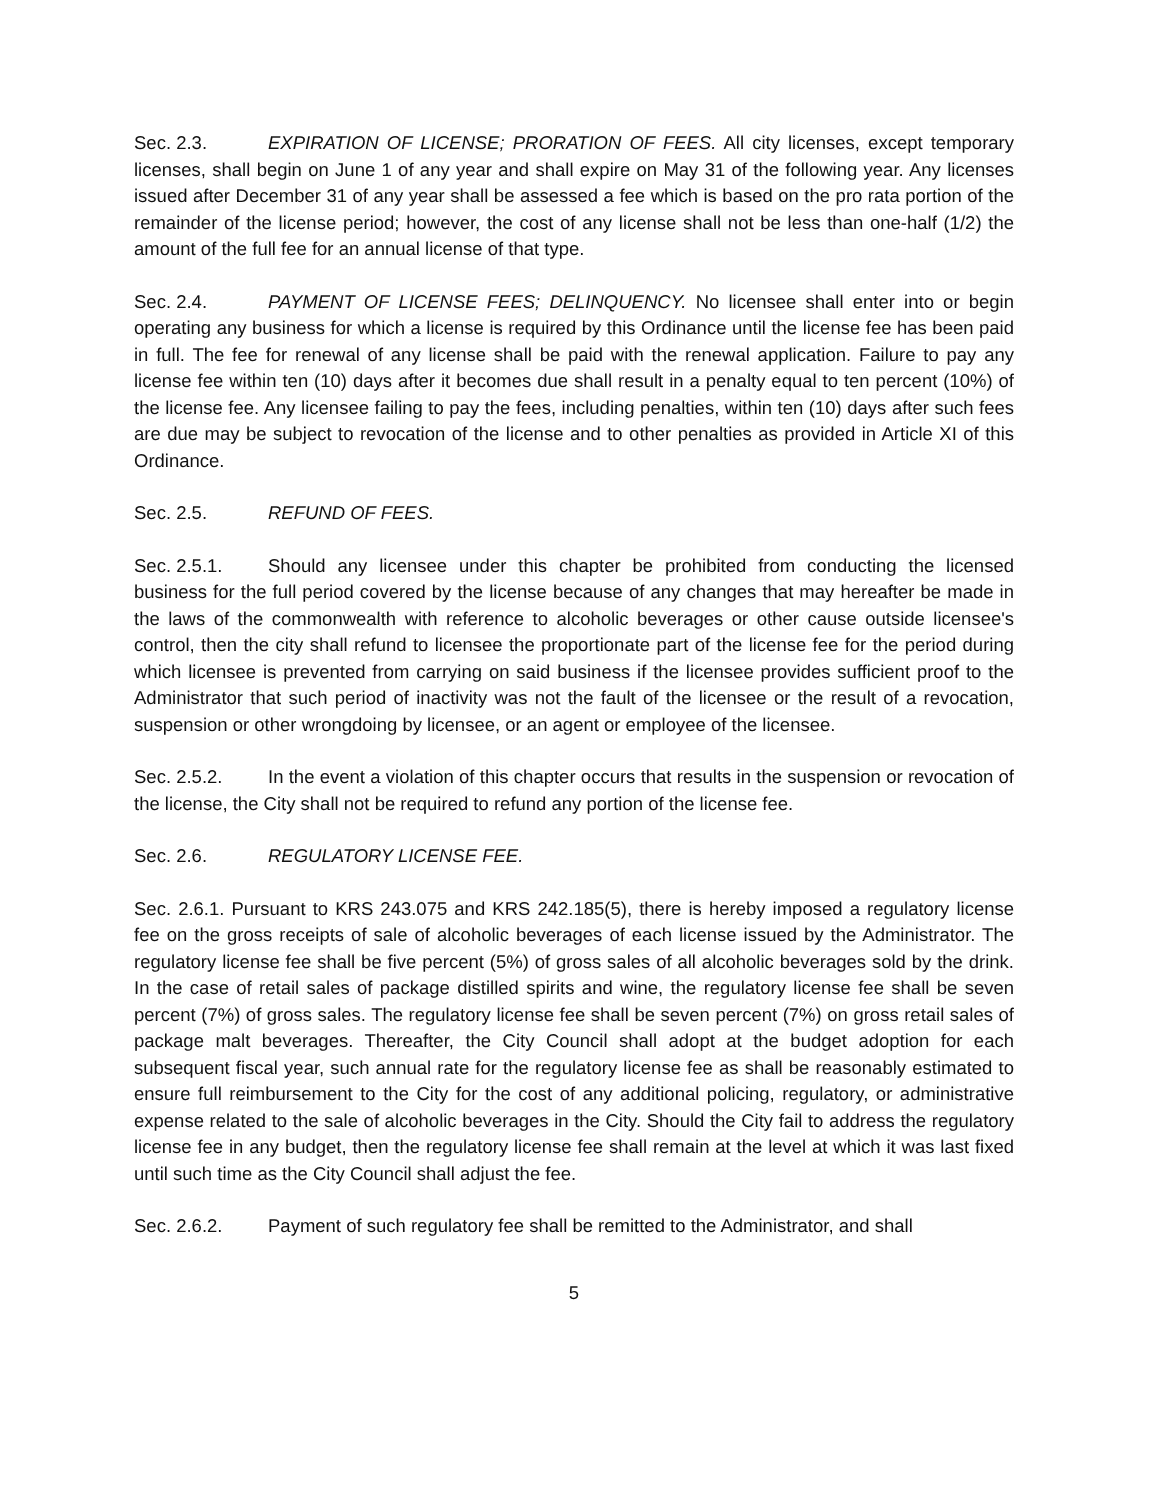Sec. 2.3. EXPIRATION OF LICENSE; PRORATION OF FEES. All city licenses, except temporary licenses, shall begin on June 1 of any year and shall expire on May 31 of the following year. Any licenses issued after December 31 of any year shall be assessed a fee which is based on the pro rata portion of the remainder of the license period; however, the cost of any license shall not be less than one-half (1/2) the amount of the full fee for an annual license of that type.
Sec. 2.4. PAYMENT OF LICENSE FEES; DELINQUENCY. No licensee shall enter into or begin operating any business for which a license is required by this Ordinance until the license fee has been paid in full. The fee for renewal of any license shall be paid with the renewal application. Failure to pay any license fee within ten (10) days after it becomes due shall result in a penalty equal to ten percent (10%) of the license fee. Any licensee failing to pay the fees, including penalties, within ten (10) days after such fees are due may be subject to revocation of the license and to other penalties as provided in Article XI of this Ordinance.
Sec. 2.5. REFUND OF FEES.
Sec. 2.5.1. Should any licensee under this chapter be prohibited from conducting the licensed business for the full period covered by the license because of any changes that may hereafter be made in the laws of the commonwealth with reference to alcoholic beverages or other cause outside licensee's control, then the city shall refund to licensee the proportionate part of the license fee for the period during which licensee is prevented from carrying on said business if the licensee provides sufficient proof to the Administrator that such period of inactivity was not the fault of the licensee or the result of a revocation, suspension or other wrongdoing by licensee, or an agent or employee of the licensee.
Sec. 2.5.2. In the event a violation of this chapter occurs that results in the suspension or revocation of the license, the City shall not be required to refund any portion of the license fee.
Sec. 2.6. REGULATORY LICENSE FEE.
Sec. 2.6.1. Pursuant to KRS 243.075 and KRS 242.185(5), there is hereby imposed a regulatory license fee on the gross receipts of sale of alcoholic beverages of each license issued by the Administrator. The regulatory license fee shall be five percent (5%) of gross sales of all alcoholic beverages sold by the drink. In the case of retail sales of package distilled spirits and wine, the regulatory license fee shall be seven percent (7%) of gross sales. The regulatory license fee shall be seven percent (7%) on gross retail sales of package malt beverages. Thereafter, the City Council shall adopt at the budget adoption for each subsequent fiscal year, such annual rate for the regulatory license fee as shall be reasonably estimated to ensure full reimbursement to the City for the cost of any additional policing, regulatory, or administrative expense related to the sale of alcoholic beverages in the City. Should the City fail to address the regulatory license fee in any budget, then the regulatory license fee shall remain at the level at which it was last fixed until such time as the City Council shall adjust the fee.
Sec. 2.6.2. Payment of such regulatory fee shall be remitted to the Administrator, and shall
5